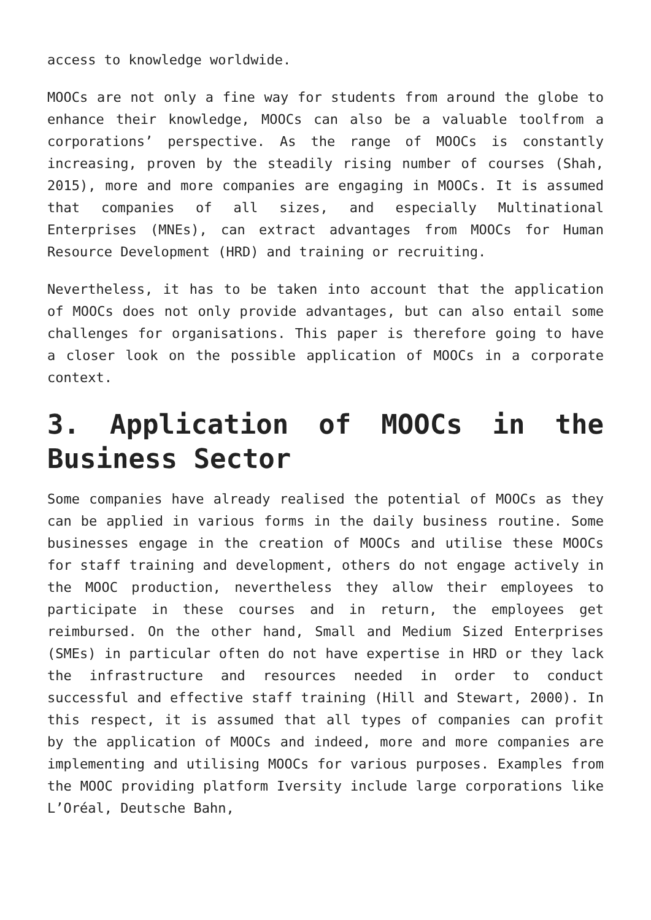access to knowledge worldwide.
MOOCs are not only a fine way for students from around the globe to enhance their knowledge, MOOCs can also be a valuable toolfrom a corporations’ perspective. As the range of MOOCs is constantly increasing, proven by the steadily rising number of courses (Shah, 2015), more and more companies are engaging in MOOCs. It is assumed that companies of all sizes, and especially Multinational Enterprises (MNEs), can extract advantages from MOOCs for Human Resource Development (HRD) and training or recruiting.
Nevertheless, it has to be taken into account that the application of MOOCs does not only provide advantages, but can also entail some challenges for organisations. This paper is therefore going to have a closer look on the possible application of MOOCs in a corporate context.
3. Application of MOOCs in the Business Sector
Some companies have already realised the potential of MOOCs as they can be applied in various forms in the daily business routine. Some businesses engage in the creation of MOOCs and utilise these MOOCs for staff training and development, others do not engage actively in the MOOC production, nevertheless they allow their employees to participate in these courses and in return, the employees get reimbursed. On the other hand, Small and Medium Sized Enterprises (SMEs) in particular often do not have expertise in HRD or they lack the infrastructure and resources needed in order to conduct successful and effective staff training (Hill and Stewart, 2000). In this respect, it is assumed that all types of companies can profit by the application of MOOCs and indeed, more and more companies are implementing and utilising MOOCs for various purposes. Examples from the MOOC providing platform Iversity include large corporations like L’Oréal, Deutsche Bahn,